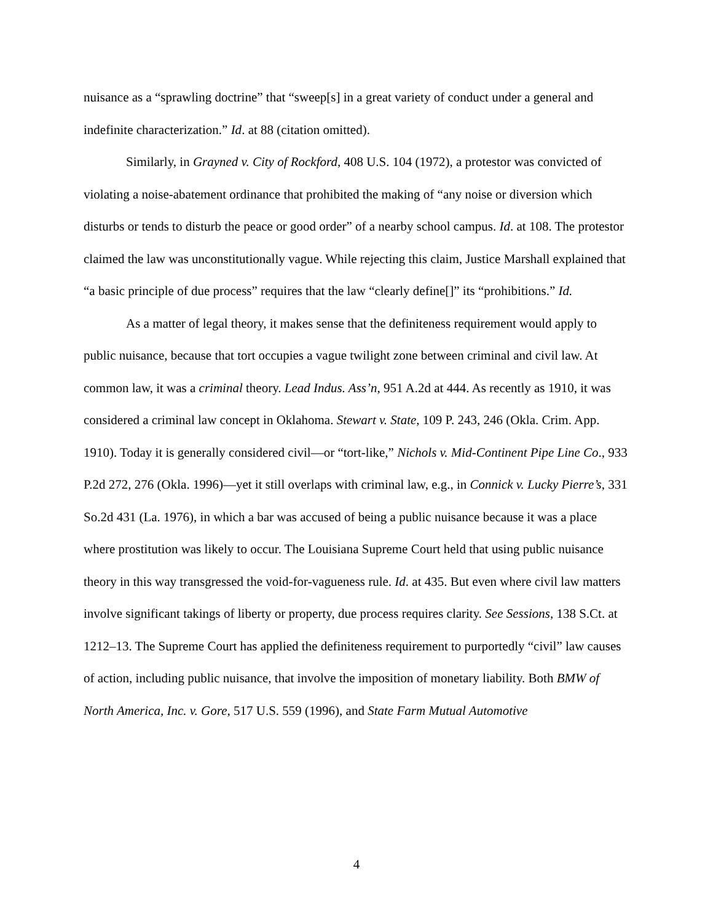nuisance as a “sprawling doctrine” that “sweep[s] in a great variety of conduct under a general and indefinite characterization.” Id. at 88 (citation omitted).
Similarly, in Grayned v. City of Rockford, 408 U.S. 104 (1972), a protestor was convicted of violating a noise-abatement ordinance that prohibited the making of “any noise or diversion which disturbs or tends to disturb the peace or good order” of a nearby school campus. Id. at 108. The protestor claimed the law was unconstitutionally vague. While rejecting this claim, Justice Marshall explained that “a basic principle of due process” requires that the law “clearly define[]” its “prohibitions.” Id.
As a matter of legal theory, it makes sense that the definiteness requirement would apply to public nuisance, because that tort occupies a vague twilight zone between criminal and civil law. At common law, it was a criminal theory. Lead Indus. Ass’n, 951 A.2d at 444. As recently as 1910, it was considered a criminal law concept in Oklahoma. Stewart v. State, 109 P. 243, 246 (Okla. Crim. App. 1910). Today it is generally considered civil—or “tort-like,” Nichols v. Mid-Continent Pipe Line Co., 933 P.2d 272, 276 (Okla. 1996)—yet it still overlaps with criminal law, e.g., in Connick v. Lucky Pierre’s, 331 So.2d 431 (La. 1976), in which a bar was accused of being a public nuisance because it was a place where prostitution was likely to occur. The Louisiana Supreme Court held that using public nuisance theory in this way transgressed the void-for-vagueness rule. Id. at 435. But even where civil law matters involve significant takings of liberty or property, due process requires clarity. See Sessions, 138 S.Ct. at 1212–13. The Supreme Court has applied the definiteness requirement to purportedly “civil” law causes of action, including public nuisance, that involve the imposition of monetary liability. Both BMW of North America, Inc. v. Gore, 517 U.S. 559 (1996), and State Farm Mutual Automotive
4